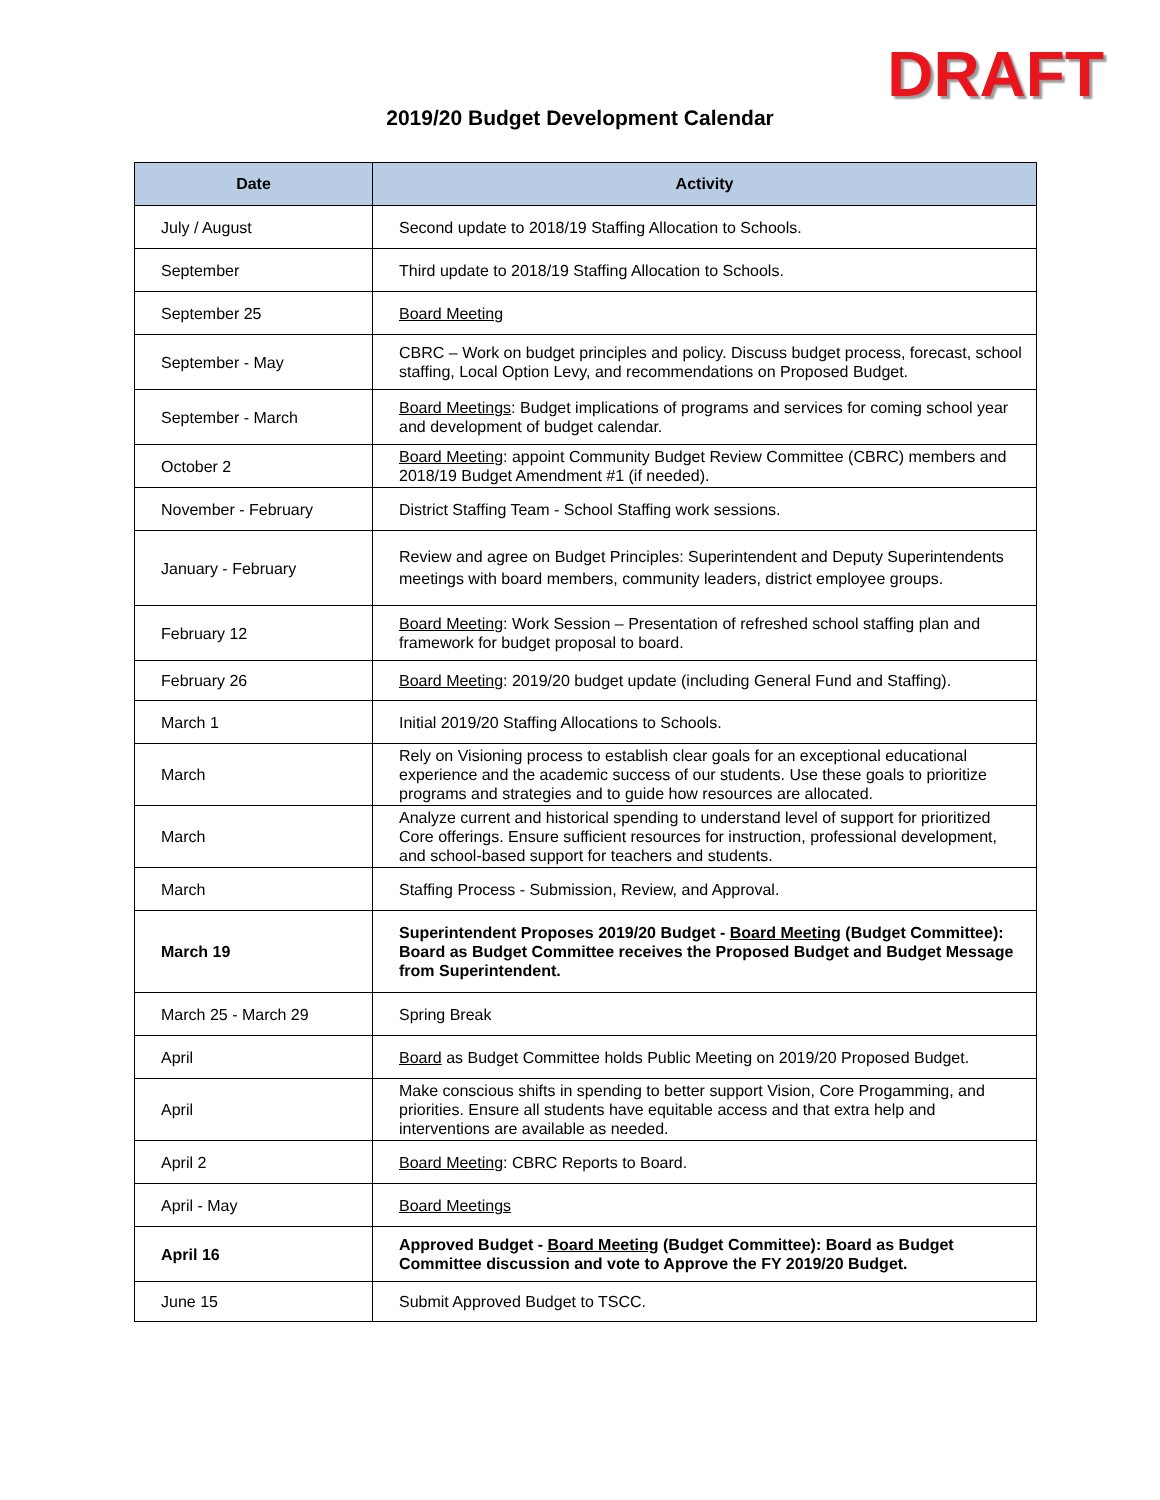DRAFT
2019/20 Budget Development Calendar
| Date | Activity |
| --- | --- |
| July / August | Second update to 2018/19 Staffing Allocation to Schools. |
| September | Third update to 2018/19 Staffing Allocation to Schools. |
| September 25 | Board Meeting |
| September - May | CBRC – Work on budget principles and policy. Discuss budget process, forecast, school staffing, Local Option Levy, and recommendations on Proposed Budget. |
| September - March | Board Meetings : Budget implications of programs and services for coming school year and development of budget calendar. |
| October 2 | Board Meeting : appoint Community Budget Review Committee (CBRC) members and 2018/19 Budget Amendment #1 (if needed). |
| November - February | District Staffing Team - School Staffing work sessions. |
| January - February | Review and agree on Budget Principles: Superintendent and Deputy Superintendents meetings with board members, community leaders, district employee groups. |
| February 12 | Board Meeting : Work Session – Presentation of refreshed school staffing plan and framework for budget proposal to board. |
| February 26 | Board Meeting : 2019/20 budget update (including General Fund and Staffing). |
| March 1 | Initial 2019/20 Staffing Allocations to Schools. |
| March | Rely on Visioning process to establish clear goals for an exceptional educational experience and the academic success of our students. Use these goals to prioritize programs and strategies and to guide how resources are allocated. |
| March | Analyze current and historical spending to understand level of support for prioritized Core offerings. Ensure sufficient resources for instruction, professional development, and school-based support for teachers and students. |
| March | Staffing Process - Submission, Review, and Approval. |
| March 19 | Superintendent Proposes 2019/20 Budget - Board Meeting (Budget Committee): Board as Budget Committee receives the Proposed Budget and Budget Message from Superintendent. |
| March 25 - March 29 | Spring Break |
| April | Board as Budget Committee holds Public Meeting on 2019/20 Proposed Budget. |
| April | Make conscious shifts in spending to better support Vision, Core Progamming, and priorities. Ensure all students have equitable access and that extra help and interventions are available as needed. |
| April 2 | Board Meeting : CBRC Reports to Board. |
| April - May | Board Meetings |
| April 16 | Approved Budget - Board Meeting (Budget Committee): Board as Budget Committee discussion and vote to Approve the FY 2019/20 Budget. |
| June 15 | Submit Approved Budget to TSCC. |